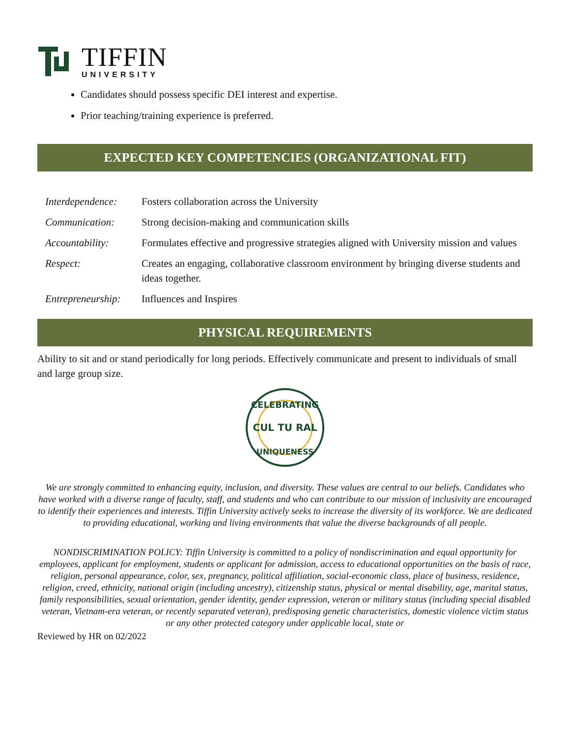TIFFIN
UNIVERSITY
Candidates should possess specific DEI interest and expertise.
Prior teaching/training experience is preferred.
EXPECTED KEY COMPETENCIES (ORGANIZATIONAL FIT)
| Interdependence: | Fosters collaboration across the University |
| Communication: | Strong decision-making and communication skills |
| Accountability: | Formulates effective and progressive strategies aligned with University mission and values |
| Respect: | Creates an engaging, collaborative classroom environment by bringing diverse students and ideas together. |
| Entrepreneurship: | Influences and Inspires |
PHYSICAL REQUIREMENTS
Ability to sit and or stand periodically for long periods. Effectively communicate and present to individuals of small and large group size.
CELEBRATING
CUL TU RAL
UNIQUENESS
We are strongly committed to enhancing equity, inclusion, and diversity. These values are central to our beliefs. Candidates who have worked with a diverse range of faculty, staff, and students and who can contribute to our mission of inclusivity are encouraged to identify their experiences and interests. Tiffin University actively seeks to increase the diversity of its workforce. We are dedicated to providing educational, working and living environments that value the diverse backgrounds of all people.
NONDISCRIMINATION POLICY: Tiffin University is committed to a policy of nondiscrimination and equal opportunity for employees, applicant for employment, students or applicant for admission, access to educational opportunities on the basis of race, religion, personal appearance, color, sex, pregnancy, political affiliation, social-economic class, place of business, residence, religion, creed, ethnicity, national origin (including ancestry), citizenship status, physical or mental disability, age, marital status, family responsibilities, sexual orientation, gender identity, gender expression, veteran or military status (including special disabled veteran, Vietnam-era veteran, or recently separated veteran), predisposing genetic characteristics, domestic violence victim status or any other protected category under applicable local, state or
Reviewed by HR on 02/2022